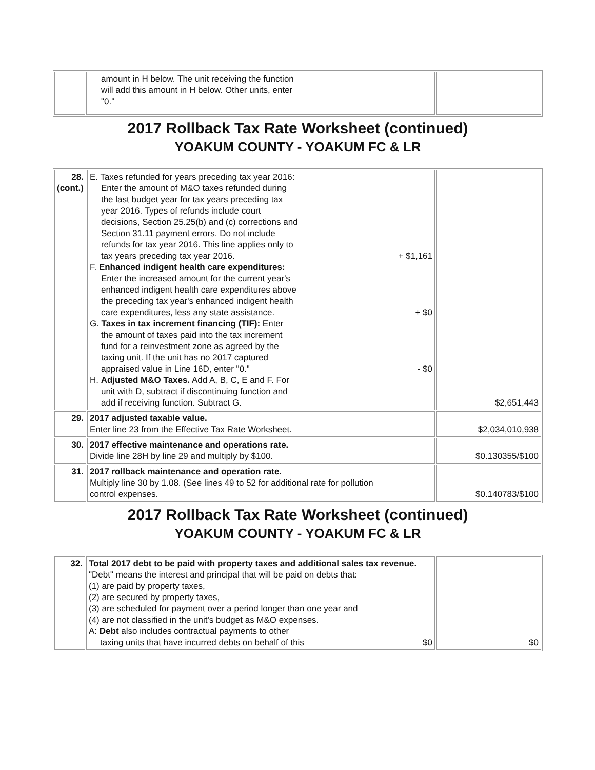| | amount in H below. The unit receiving the function will add this amount in H below. Other units, enter "0." | |
2017 Rollback Tax Rate Worksheet (continued)
YOAKUM COUNTY - YOAKUM FC & LR
| 28. (cont.) | E. Taxes refunded for years preceding tax year 2016: Enter the amount of M&O taxes refunded during the last budget year for tax years preceding tax year 2016. Types of refunds include court decisions, Section 25.25(b) and (c) corrections and Section 31.11 payment errors. Do not include refunds for tax year 2016. This line applies only to tax years preceding tax year 2016. + $1,161 F. Enhanced indigent health care expenditures: Enter the increased amount for the current year's enhanced indigent health care expenditures above the preceding tax year's enhanced indigent health care expenditures, less any state assistance. + $0 G. Taxes in tax increment financing (TIF): Enter the amount of taxes paid into the tax increment fund for a reinvestment zone as agreed by the taxing unit. If the unit has no 2017 captured appraised value in Line 16D, enter "0." - $0 H. Adjusted M&O Taxes. Add A, B, C, E and F. For unit with D, subtract if discontinuing function and add if receiving function. Subtract G. | $2,651,443 |
| 29. | 2017 adjusted taxable value. Enter line 23 from the Effective Tax Rate Worksheet. | $2,034,010,938 |
| 30. | 2017 effective maintenance and operations rate. Divide line 28H by line 29 and multiply by $100. | $0.130355/$100 |
| 31. | 2017 rollback maintenance and operation rate. Multiply line 30 by 1.08. (See lines 49 to 52 for additional rate for pollution control expenses. | $0.140783/$100 |
2017 Rollback Tax Rate Worksheet (continued)
YOAKUM COUNTY - YOAKUM FC & LR
| 32. | Total 2017 debt to be paid with property taxes and additional sales tax revenue. "Debt" means the interest and principal that will be paid on debts that: (1) are paid by property taxes, (2) are secured by property taxes, (3) are scheduled for payment over a period longer than one year and (4) are not classified in the unit's budget as M&O expenses. A: Debt also includes contractual payments to other taxing units that have incurred debts on behalf of this $0 | $0 |